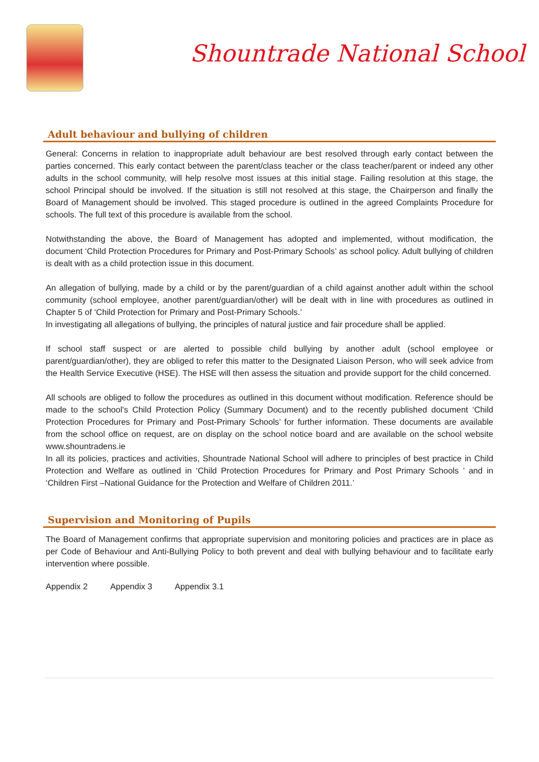Shountrade National School
Adult behaviour and bullying of children
General: Concerns in relation to inappropriate adult behaviour are best resolved through early contact between the parties concerned. This early contact between the parent/class teacher or the class teacher/parent or indeed any other adults in the school community, will help resolve most issues at this initial stage. Failing resolution at this stage, the school Principal should be involved. If the situation is still not resolved at this stage, the Chairperson and finally the Board of Management should be involved. This staged procedure is outlined in the agreed Complaints Procedure for schools. The full text of this procedure is available from the school.
Notwithstanding the above, the Board of Management has adopted and implemented, without modification, the document ‘Child Protection Procedures for Primary and Post-Primary Schools’ as school policy. Adult bullying of children is dealt with as a child protection issue in this document.
An allegation of bullying, made by a child or by the parent/guardian of a child against another adult within the school community (school employee, another parent/guardian/other) will be dealt with in line with procedures as outlined in Chapter 5 of ‘Child Protection for Primary and Post-Primary Schools.’
In investigating all allegations of bullying, the principles of natural justice and fair procedure shall be applied.
If school staff suspect or are alerted to possible child bullying by another adult (school employee or parent/guardian/other), they are obliged to refer this matter to the Designated Liaison Person, who will seek advice from the Health Service Executive (HSE). The HSE will then assess the situation and provide support for the child concerned.
All schools are obliged to follow the procedures as outlined in this document without modification. Reference should be made to the school’s Child Protection Policy (Summary Document) and to the recently published document ‘Child Protection Procedures for Primary and Post-Primary Schools’ for further information. These documents are available from the school office on request, are on display on the school notice board and are available on the school website www.shountradens.ie
In all its policies, practices and activities, Shountrade National School will adhere to principles of best practice in Child Protection and Welfare as outlined in ‘Child Protection Procedures for Primary and Post Primary Schools ’ and in ‘Children First –National Guidance for the Protection and Welfare of Children 2011.’
Supervision and Monitoring of Pupils
The Board of Management confirms that appropriate supervision and monitoring policies and practices are in place as per Code of Behaviour and Anti-Bullying Policy to both prevent and deal with bullying behaviour and to facilitate early intervention where possible.
Appendix 2 Appendix 3 Appendix 3.1